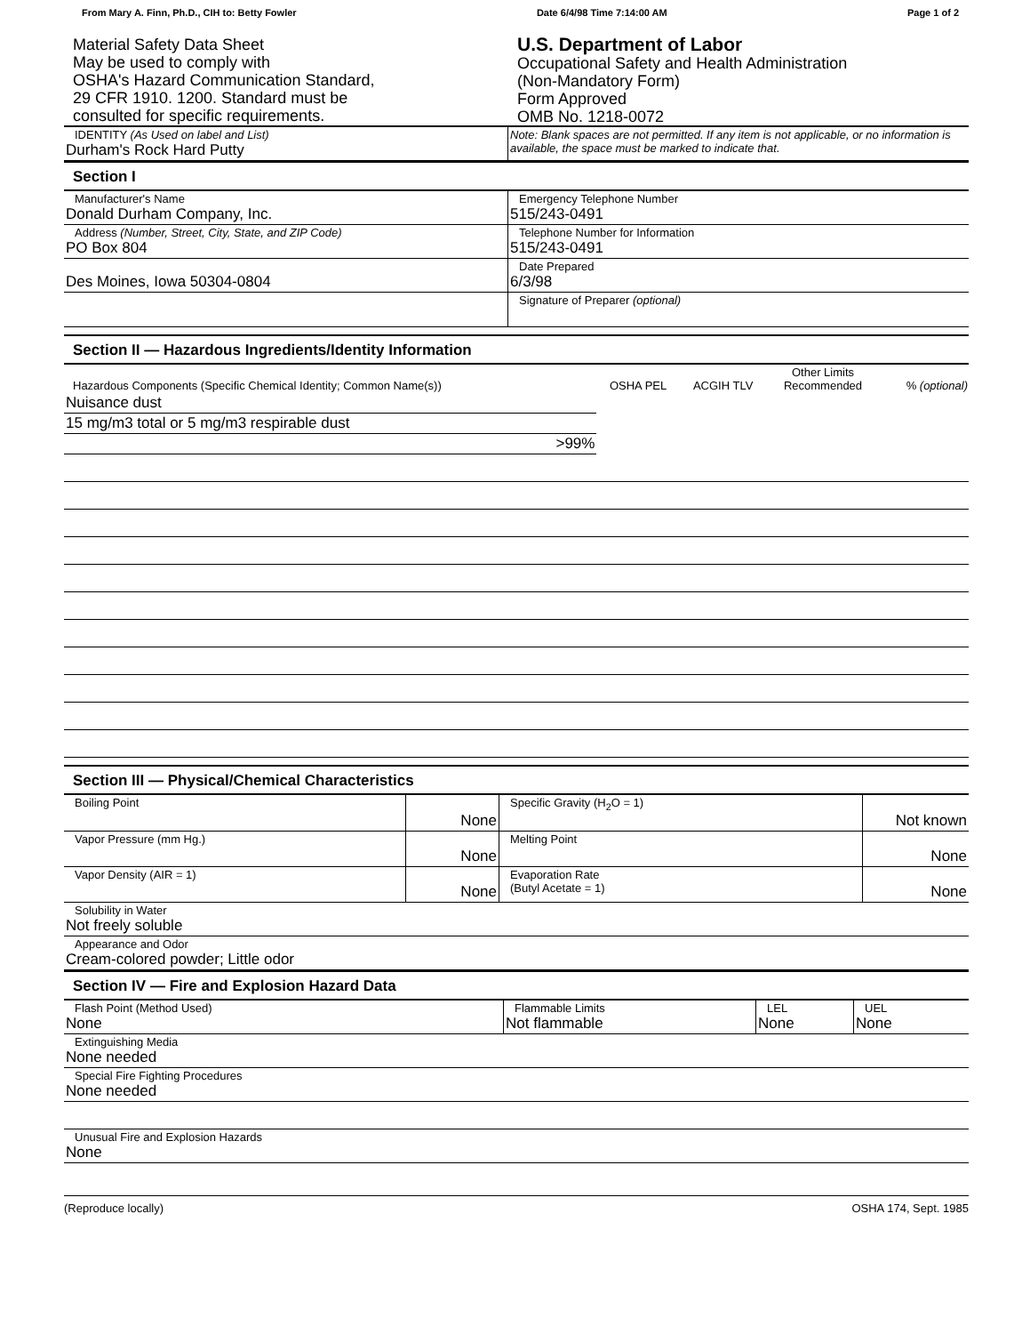From Mary A. Finn, Ph.D., CIH to: Betty Fowler Date 6/4/98 Time 7:14:00 AM Page 1 of 2
Material Safety Data Sheet
May be used to comply with
OSHA's Hazard Communication Standard,
29 CFR 1910. 1200. Standard must be
consulted for specific requirements.
U.S. Department of Labor
Occupational Safety and Health Administration
(Non-Mandatory Form)
Form Approved
OMB No. 1218-0072
| IDENTITY (As Used on label and List) Durham's Rock Hard Putty | Note: Blank spaces are not permitted. If any item is not applicable, or no information is available, the space must be marked to indicate that. |
Section I
| Manufacturer's Name Donald Durham Company, Inc. | Emergency Telephone Number 515/243-0491 |
| Address (Number, Street, City, State, and ZIP Code) PO Box 804 | Telephone Number for Information 515/243-0491 |
| Des Moines, Iowa 50304-0804 | Date Prepared 6/3/98 |
| | Signature of Preparer (optional) |
Section II — Hazardous Ingredients/Identity Information
| Hazardous Components (Specific Chemical Identity; Common Name(s)) | OSHA PEL | ACGIH TLV | Other Limits Recommended | % (optional) |
| --- | --- | --- | --- | --- |
| Nuisance dust | 15 mg/m3 total or 5 mg/m3 respirable dust | | | >99% |
Section III — Physical/Chemical Characteristics
| Boiling Point | None | Specific Gravity (H<sub>2</sub>O = 1) | Not known |
| Vapor Pressure (mm Hg.) | None | Melting Point | None |
| Vapor Density (AIR = 1) | None | Evaporation Rate (Butyl Acetate = 1) | None |
| Solubility in Water Not freely soluble | | | |
| Appearance and Odor Cream-colored powder; Little odor | | | |
Section IV — Fire and Explosion Hazard Data
| Flash Point (Method Used) None | Flammable Limits Not flammable | LEL None | UEL None |
| Extinguishing Media None needed | | | |
| Special Fire Fighting Procedures None needed | | | |
| Unusual Fire and Explosion Hazards None | | | |
(Reproduce locally) OSHA 174, Sept. 1985